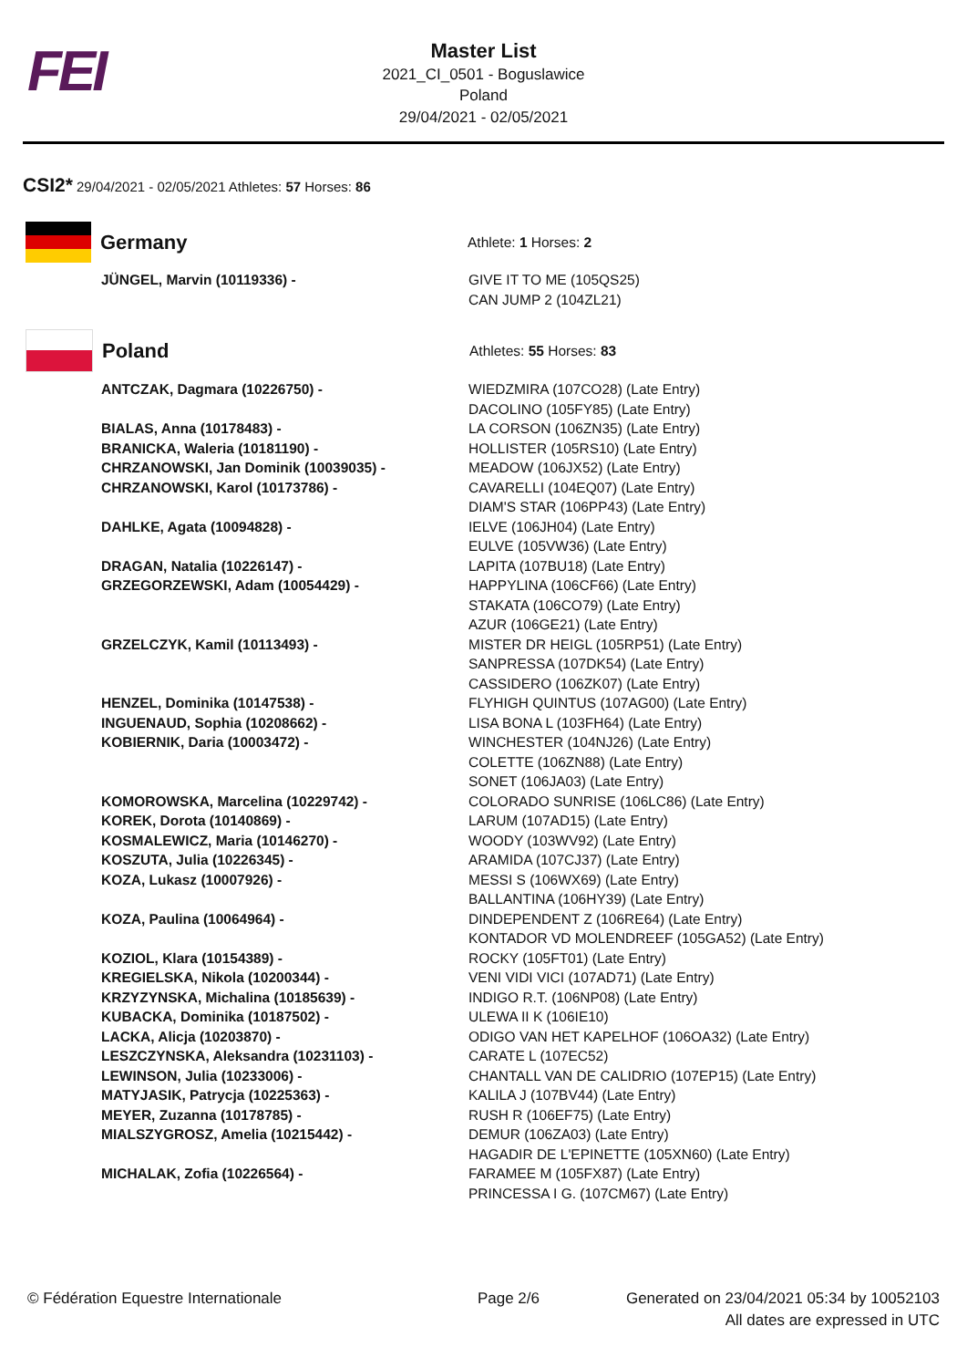FEI
Master List
2021_CI_0501 - Boguslawice
Poland
29/04/2021 - 02/05/2021
CSI2* 29/04/2021 - 02/05/2021 Athletes: 57 Horses: 86
| Germany Athlete: 1 Horses: 2 | |
| JÜNGEL, Marvin (10119336) - | GIVE IT TO ME (105QS25) CAN JUMP 2 (104ZL21) |
| Poland Athletes: 55 Horses: 83 | |
| ANTCZAK, Dagmara (10226750) - | WIEDZMIRA (107CO28) (Late Entry) DACOLINO (105FY85) (Late Entry) |
| BIALAS, Anna (10178483) - | LA CORSON (106ZN35) (Late Entry) |
| BRANICKA, Waleria (10181190) - | HOLLISTER (105RS10) (Late Entry) |
| CHRZANOWSKI, Jan Dominik (10039035) - | MEADOW (106JX52) (Late Entry) |
| CHRZANOWSKI, Karol (10173786) - | CAVARELLI (104EQ07) (Late Entry) DIAM'S STAR (106PP43) (Late Entry) |
| DAHLKE, Agata (10094828) - | IELVE (106JH04) (Late Entry) EULVE (105VW36) (Late Entry) |
| DRAGAN, Natalia (10226147) - | LAPITA (107BU18) (Late Entry) |
| GRZEGORZEWSKI, Adam (10054429) - | HAPPYLINA (106CF66) (Late Entry) STAKATA (106CO79) (Late Entry) AZUR (106GE21) (Late Entry) |
| GRZELCZYK, Kamil (10113493) - | MISTER DR HEIGL (105RP51) (Late Entry) SANPRESSA (107DK54) (Late Entry) CASSIDERO (106ZK07) (Late Entry) |
| HENZEL, Dominika (10147538) - | FLYHIGH QUINTUS (107AG00) (Late Entry) |
| INGUENAUD, Sophia (10208662) - | LISA BONA L (103FH64) (Late Entry) |
| KOBIERNIK, Daria (10003472) - | WINCHESTER (104NJ26) (Late Entry) COLETTE (106ZN88) (Late Entry) SONET (106JA03) (Late Entry) |
| KOMOROWSKA, Marcelina (10229742) - | COLORADO SUNRISE (106LC86) (Late Entry) |
| KOREK, Dorota (10140869) - | LARUM (107AD15) (Late Entry) |
| KOSMALEWICZ, Maria (10146270) - | WOODY (103WV92) (Late Entry) |
| KOSZUTA, Julia (10226345) - | ARAMIDA (107CJ37) (Late Entry) |
| KOZA, Lukasz (10007926) - | MESSI S (106WX69) (Late Entry) BALLANTINA (106HY39) (Late Entry) |
| KOZA, Paulina (10064964) - | DINDEPENDENT Z (106RE64) (Late Entry) KONTADOR VD MOLENDREEF (105GA52) (Late Entry) |
| KOZIOL, Klara (10154389) - | ROCKY (105FT01) (Late Entry) |
| KREGIELSKA, Nikola (10200344) - | VENI VIDI VICI (107AD71) (Late Entry) |
| KRZYZYNSKA, Michalina (10185639) - | INDIGO R.T. (106NP08) (Late Entry) |
| KUBACKA, Dominika (10187502) - | ULEWA II K (106IE10) |
| LACKA, Alicja (10203870) - | ODIGO VAN HET KAPELHOF (106OA32) (Late Entry) |
| LESZCZYNSKA, Aleksandra (10231103) - | CARATE L (107EC52) |
| LEWINSON, Julia (10233006) - | CHANTALL VAN DE CALIDRIO (107EP15) (Late Entry) |
| MATYJASIK, Patrycja (10225363) - | KALILA J (107BV44) (Late Entry) |
| MEYER, Zuzanna (10178785) - | RUSH R (106EF75) (Late Entry) |
| MIALSZYGROSZ, Amelia (10215442) - | DEMUR (106ZA03) (Late Entry) HAGADIR DE L'EPINETTE (105XN60) (Late Entry) |
| MICHALAK, Zofia (10226564) - | FARAMEE M (105FX87) (Late Entry) PRINCESSA I G. (107CM67) (Late Entry) |
© Fédération Equestre Internationale Page 2/6 Generated on 23/04/2021 05:34 by 10052103
All dates are expressed in UTC